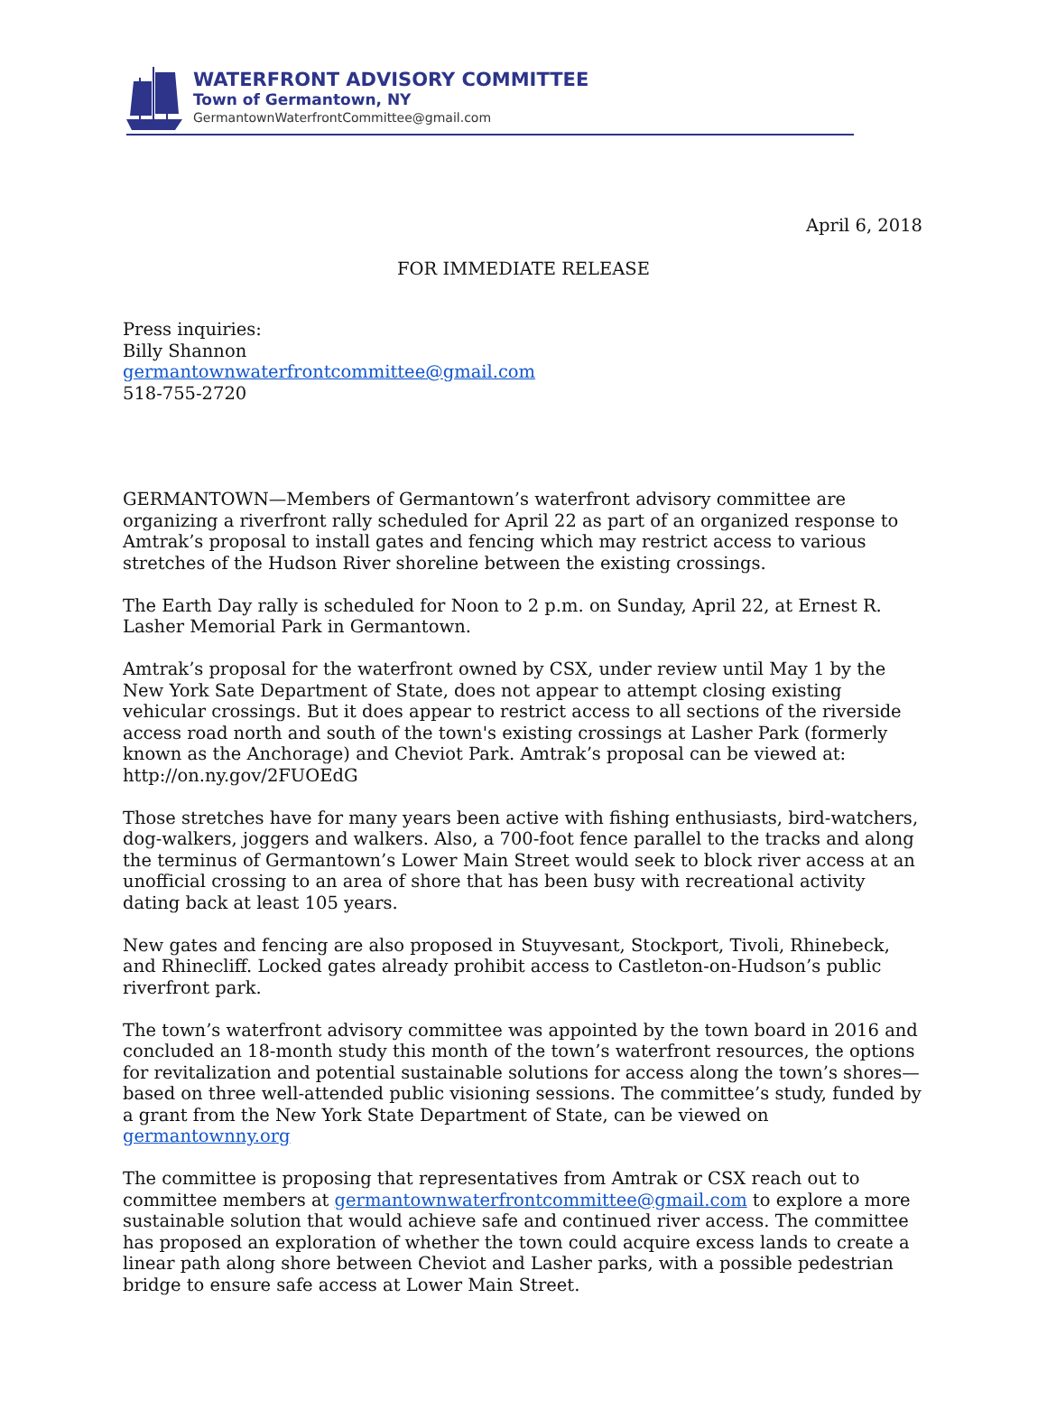WATERFRONT ADVISORY COMMITTEE
Town of Germantown, NY
GermantownWaterfrontCommittee@gmail.com
April 6, 2018
FOR IMMEDIATE RELEASE
Press inquiries:
Billy Shannon
germantownwaterfrontcommittee@gmail.com
518-755-2720
GERMANTOWN—Members of Germantown’s waterfront advisory committee are organizing a riverfront rally scheduled for April 22 as part of an organized response to Amtrak’s proposal to install gates and fencing which may restrict access to various stretches of the Hudson River shoreline between the existing crossings.
The Earth Day rally is scheduled for Noon to 2 p.m. on Sunday, April 22, at Ernest R. Lasher Memorial Park in Germantown.
Amtrak’s proposal for the waterfront owned by CSX, under review until May 1 by the New York Sate Department of State, does not appear to attempt closing existing vehicular crossings. But it does appear to restrict access to all sections of the riverside access road north and south of the town's existing crossings at Lasher Park (formerly known as the Anchorage) and Cheviot Park. Amtrak’s proposal can be viewed at: http://on.ny.gov/2FUOEdG
Those stretches have for many years been active with fishing enthusiasts, bird-watchers, dog-walkers, joggers and walkers. Also, a 700-foot fence parallel to the tracks and along the terminus of Germantown’s Lower Main Street would seek to block river access at an unofficial crossing to an area of shore that has been busy with recreational activity dating back at least 105 years.
New gates and fencing are also proposed in Stuyvesant, Stockport, Tivoli, Rhinebeck, and Rhinecliff. Locked gates already prohibit access to Castleton-on-Hudson’s public riverfront park.
The town’s waterfront advisory committee was appointed by the town board in 2016 and concluded an 18-month study this month of the town’s waterfront resources, the options for revitalization and potential sustainable solutions for access along the town’s shores—based on three well-attended public visioning sessions. The committee’s study, funded by a grant from the New York State Department of State, can be viewed on germantownny.org
The committee is proposing that representatives from Amtrak or CSX reach out to committee members at germantownwaterfrontcommittee@gmail.com to explore a more sustainable solution that would achieve safe and continued river access. The committee has proposed an exploration of whether the town could acquire excess lands to create a linear path along shore between Cheviot and Lasher parks, with a possible pedestrian bridge to ensure safe access at Lower Main Street.